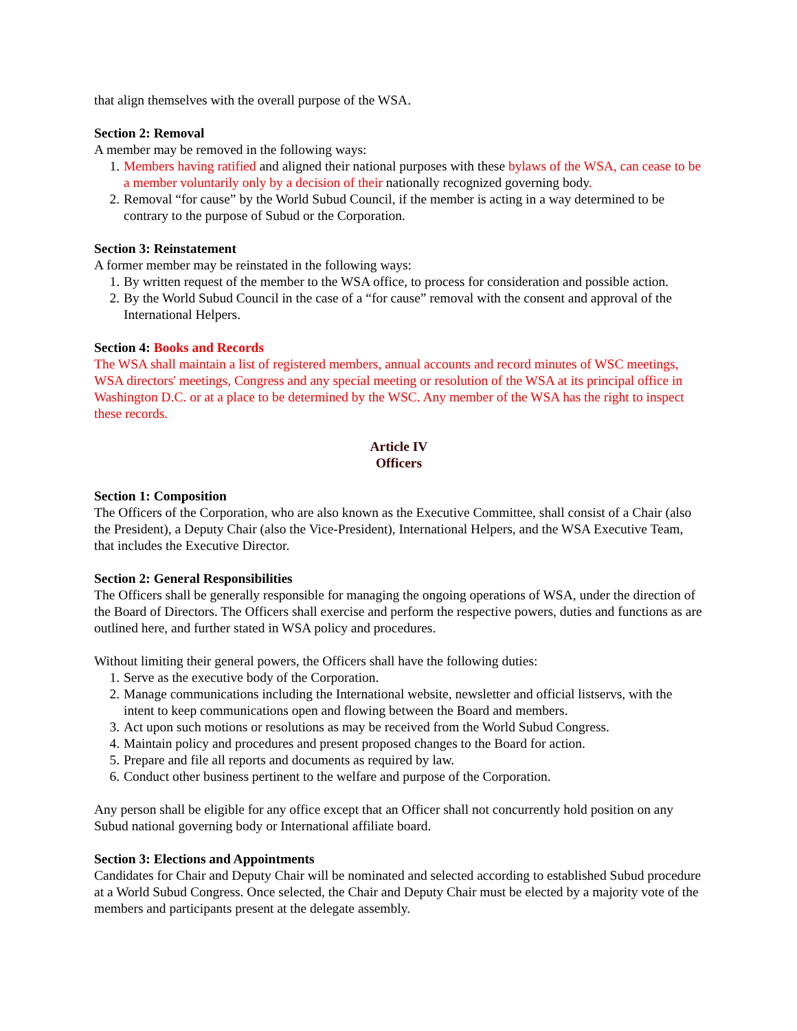that align themselves with the overall purpose of the WSA.
Section 2: Removal
A member may be removed in the following ways:
1. Members having ratified and aligned their national purposes with these bylaws of the WSA, can cease to be a member voluntarily only by a decision of their nationally recognized governing body.
2. Removal “for cause” by the World Subud Council, if the member is acting in a way determined to be contrary to the purpose of Subud or the Corporation.
Section 3: Reinstatement
A former member may be reinstated in the following ways:
1. By written request of the member to the WSA office, to process for consideration and possible action.
2. By the World Subud Council in the case of a “for cause” removal with the consent and approval of the International Helpers.
Section 4: Books and Records
The WSA shall maintain a list of registered members, annual accounts and record minutes of WSC meetings, WSA directors' meetings, Congress and any special meeting or resolution of the WSA at its principal office in Washington D.C. or at a place to be determined by the WSC. Any member of the WSA has the right to inspect these records.
Article IV
Officers
Section 1: Composition
The Officers of the Corporation, who are also known as the Executive Committee, shall consist of a Chair (also the President), a Deputy Chair (also the Vice-President), International Helpers, and the WSA Executive Team, that includes the Executive Director.
Section 2: General Responsibilities
The Officers shall be generally responsible for managing the ongoing operations of WSA, under the direction of the Board of Directors. The Officers shall exercise and perform the respective powers, duties and functions as are outlined here, and further stated in WSA policy and procedures.
Without limiting their general powers, the Officers shall have the following duties:
1. Serve as the executive body of the Corporation.
2. Manage communications including the International website, newsletter and official listservs, with the intent to keep communications open and flowing between the Board and members.
3. Act upon such motions or resolutions as may be received from the World Subud Congress.
4. Maintain policy and procedures and present proposed changes to the Board for action.
5. Prepare and file all reports and documents as required by law.
6. Conduct other business pertinent to the welfare and purpose of the Corporation.
Any person shall be eligible for any office except that an Officer shall not concurrently hold position on any Subud national governing body or International affiliate board.
Section 3: Elections and Appointments
Candidates for Chair and Deputy Chair will be nominated and selected according to established Subud procedure at a World Subud Congress. Once selected, the Chair and Deputy Chair must be elected by a majority vote of the members and participants present at the delegate assembly.